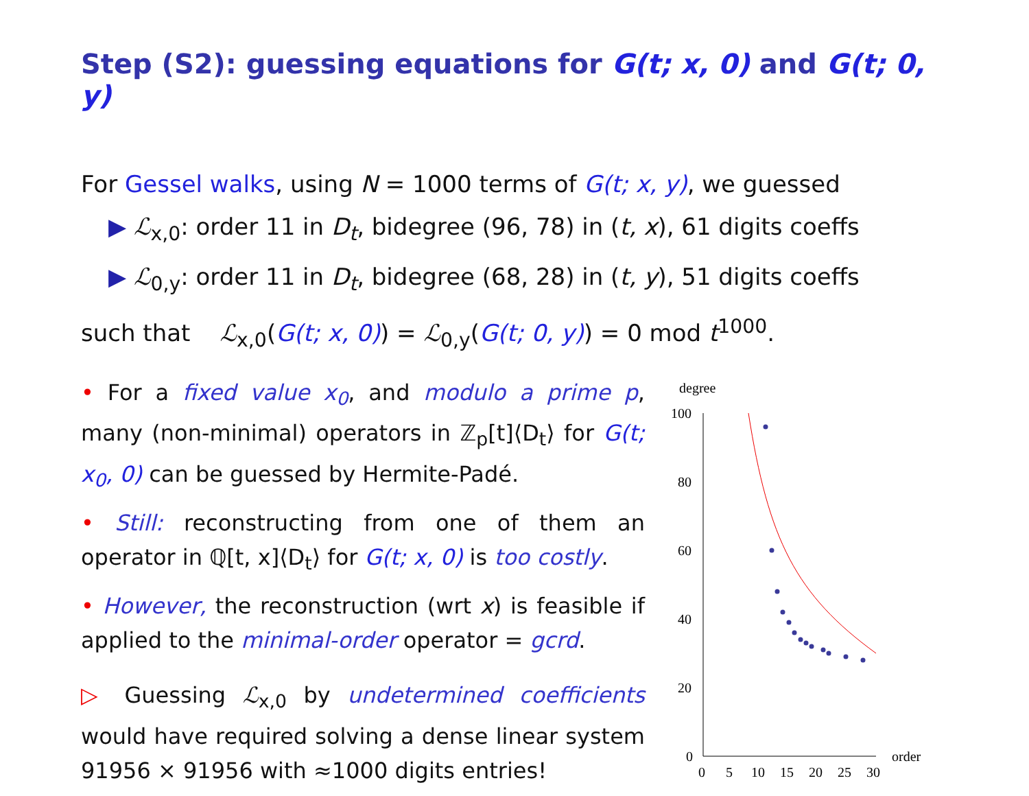Step (S2): guessing equations for G(t; x, 0) and G(t; 0, y)
For Gessel walks, using N = 1000 terms of G(t; x, y), we guessed
▶ ℒ<sub>x,0</sub>: order 11 in D<sub>t</sub>, bidegree (96, 78) in (t, x), 61 digits coeffs
▶ ℒ<sub>0,y</sub>: order 11 in D<sub>t</sub>, bidegree (68, 28) in (t, y), 51 digits coeffs
such that ℒ<sub>x,0</sub>(G(t; x, 0)) = ℒ<sub>0,y</sub>(G(t; 0, y)) = 0 mod t<sup>1000</sup>.
• For a fixed value x<sub>0</sub>, and modulo a prime p, many (non-minimal) operators in ℤ<sub>p</sub>[t]⟨D<sub>t</sub>⟩ for G(t; x<sub>0</sub>, 0) can be guessed by Hermite-Padé.
• Still: reconstructing from one of them an operator in ℚ[t, x]⟨D<sub>t</sub>⟩ for G(t; x, 0) is too costly.
• However, the reconstruction (wrt x) is feasible if applied to the minimal-order operator = gcrd.
▷ Guessing ℒ<sub>x,0</sub> by undetermined coefficients would have required solving a dense linear system 91956 × 91956 with ≈1000 digits entries!
degree
100
80
60
40
20
0
0
5
10
15
20
25
30
order